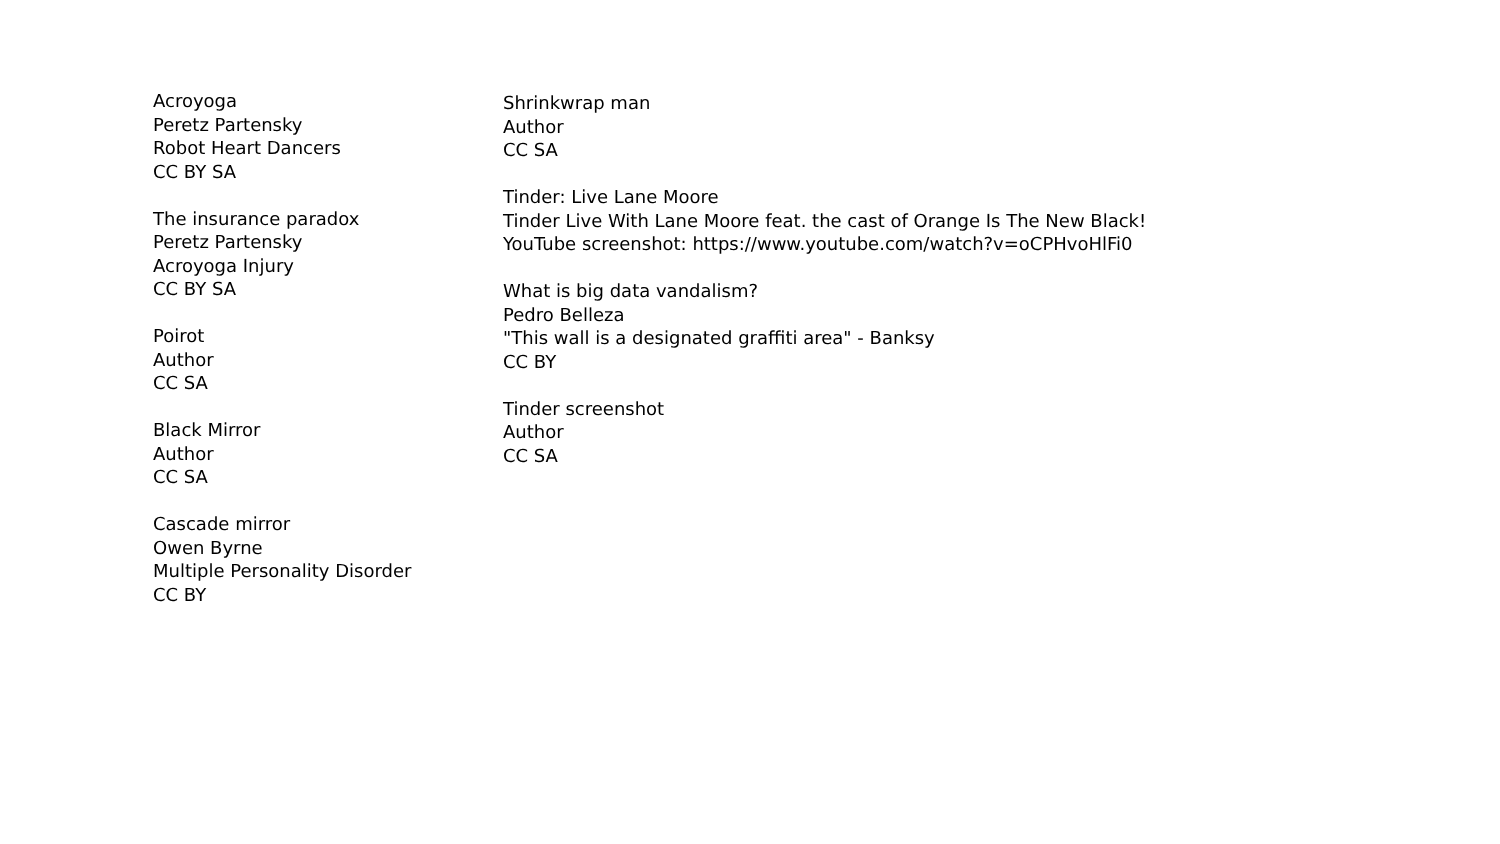Acroyoga
Peretz Partensky
Robot Heart Dancers
CC BY SA
The insurance paradox
Peretz Partensky
Acroyoga Injury
CC BY SA
Poirot
Author
CC SA
Black Mirror
Author
CC SA
Cascade mirror
Owen Byrne
Multiple Personality Disorder
CC BY
Shrinkwrap man
Author
CC SA
Tinder: Live Lane Moore
Tinder Live With Lane Moore feat. the cast of Orange Is The New Black!
YouTube screenshot: https://www.youtube.com/watch?v=oCPHvoHlFi0
What is big data vandalism?
Pedro Belleza
"This wall is a designated graffiti area" - Banksy
CC BY
Tinder screenshot
Author
CC SA